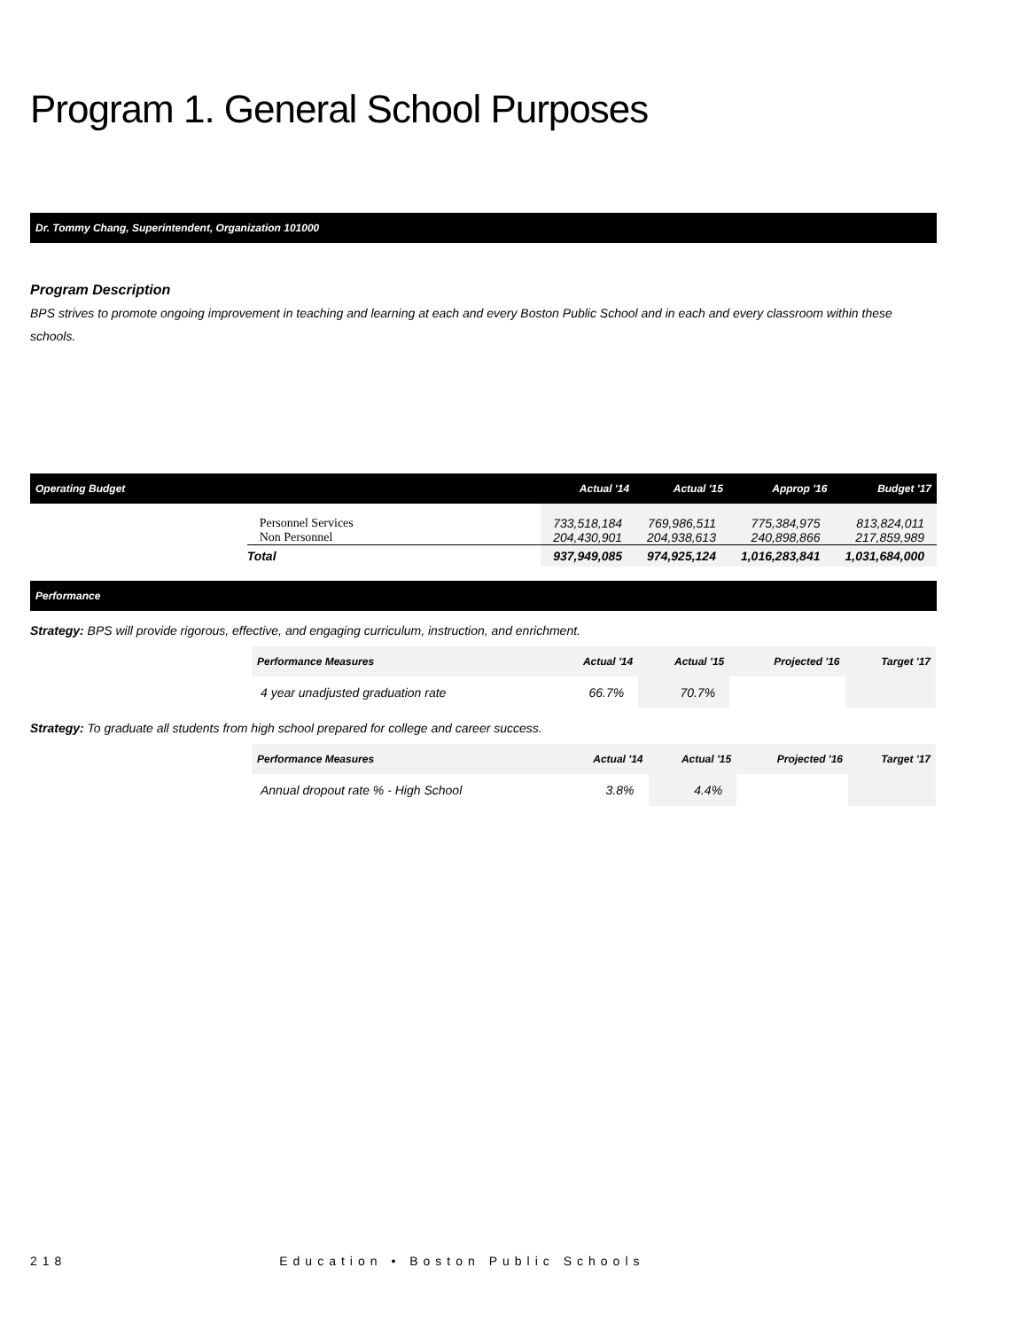Program 1. General School Purposes
Dr. Tommy Chang, Superintendent, Organization 101000
Program Description
BPS strives to promote ongoing improvement in teaching and learning at each and every Boston Public School and in each and every classroom within these schools.
| Operating Budget | | Actual '14 | Actual '15 | Approp '16 | Budget '17 |
| --- | --- | --- | --- | --- | --- |
| | Personnel Services Non Personnel | 733,518,184 204,430,901 | 769,986,511 204,938,613 | 775,384,975 240,898,866 | 813,824,011 217,859,989 |
| | Total | 937,949,085 | 974,925,124 | 1,016,283,841 | 1,031,684,000 |
Performance
Strategy: BPS will provide rigorous, effective, and engaging curriculum, instruction, and enrichment.
| Performance Measures | Actual '14 | Actual '15 | Projected '16 | Target '17 |
| --- | --- | --- | --- | --- |
| 4 year unadjusted graduation rate | 66.7% | 70.7% | | |
Strategy: To graduate all students from high school prepared for college and career success.
| Performance Measures | Actual '14 | Actual '15 | Projected '16 | Target '17 |
| --- | --- | --- | --- | --- |
| Annual dropout rate % - High School | 3.8% | 4.4% | | |
218 Education • Boston Public Schools